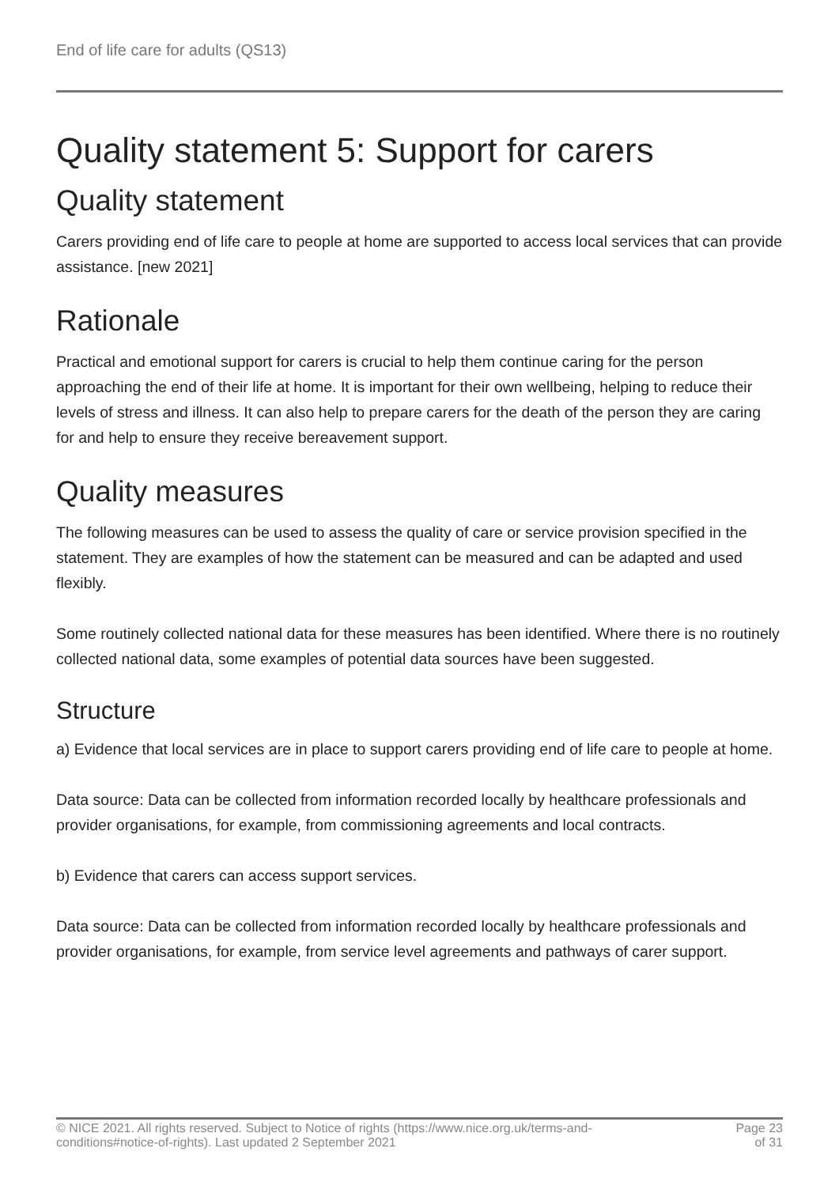End of life care for adults (QS13)
Quality statement 5: Support for carers
Quality statement
Carers providing end of life care to people at home are supported to access local services that can provide assistance. [new 2021]
Rationale
Practical and emotional support for carers is crucial to help them continue caring for the person approaching the end of their life at home. It is important for their own wellbeing, helping to reduce their levels of stress and illness. It can also help to prepare carers for the death of the person they are caring for and help to ensure they receive bereavement support.
Quality measures
The following measures can be used to assess the quality of care or service provision specified in the statement. They are examples of how the statement can be measured and can be adapted and used flexibly.
Some routinely collected national data for these measures has been identified. Where there is no routinely collected national data, some examples of potential data sources have been suggested.
Structure
a) Evidence that local services are in place to support carers providing end of life care to people at home.
Data source: Data can be collected from information recorded locally by healthcare professionals and provider organisations, for example, from commissioning agreements and local contracts.
b) Evidence that carers can access support services.
Data source: Data can be collected from information recorded locally by healthcare professionals and provider organisations, for example, from service level agreements and pathways of carer support.
© NICE 2021. All rights reserved. Subject to Notice of rights (https://www.nice.org.uk/terms-and-
conditions#notice-of-rights). Last updated 2 September 2021
Page 23
of 31